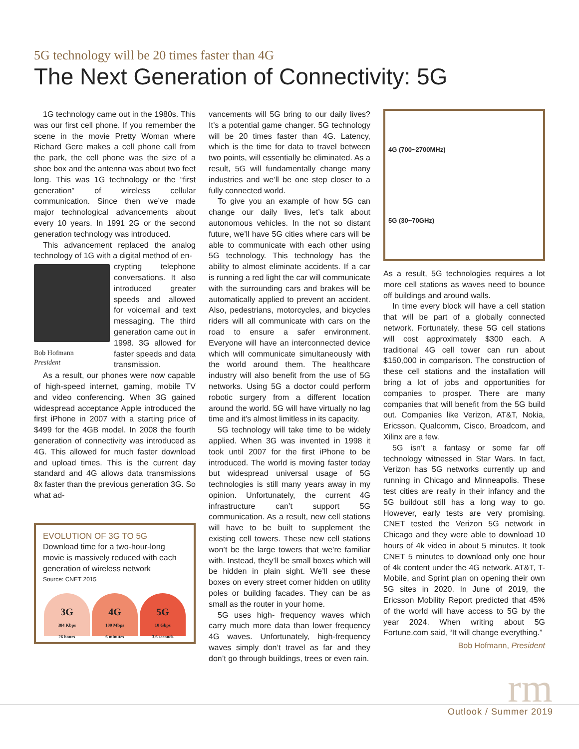5G technology will be 20 times faster than 4G
The Next Generation of Connectivity: 5G
1G technology came out in the 1980s. This was our first cell phone. If you remember the scene in the movie Pretty Woman where Richard Gere makes a cell phone call from the park, the cell phone was the size of a shoe box and the antenna was about two feet long. This was 1G technology or the “first generation” of wireless cellular communication. Since then we’ve made major technological advancements about every 10 years. In 1991 2G or the second generation technology was introduced.
This advancement replaced the analog technology of 1G with a digital method of en-
Bob Hofmann
President
crypting telephone conversations. It also introduced greater speeds and allowed for voicemail and text messaging. The third generation came out in 1998. 3G allowed for faster speeds and data transmission.
As a result, our phones were now capable of high-speed internet, gaming, mobile TV and video conferencing. When 3G gained widespread acceptance Apple introduced the first iPhone in 2007 with a starting price of $499 for the 4GB model. In 2008 the fourth generation of connectivity was introduced as 4G. This allowed for much faster download and upload times. This is the current day standard and 4G allows data transmissions 8x faster than the previous generation 3G. So what ad-
EVOLUTION OF 3G TO 5G
Download time for a two-hour-long movie is massively reduced with each generation of wireless network
Source: CNET 2015
3G
384 Kbps
26 hours
4G
100 Mbps
6 minutes
5G
10 Gbps
3.6 seconds
vancements will 5G bring to our daily lives? It’s a potential game changer. 5G technology will be 20 times faster than 4G. Latency, which is the time for data to travel between two points, will essentially be eliminated. As a result, 5G will fundamentally change many industries and we’ll be one step closer to a fully connected world.
To give you an example of how 5G can change our daily lives, let’s talk about autonomous vehicles. In the not so distant future, we’ll have 5G cities where cars will be able to communicate with each other using 5G technology. This technology has the ability to almost eliminate accidents. If a car is running a red light the car will communicate with the surrounding cars and brakes will be automatically applied to prevent an accident. Also, pedestrians, motorcycles, and bicycles riders will all communicate with cars on the road to ensure a safer environment. Everyone will have an interconnected device which will communicate simultaneously with the world around them. The healthcare industry will also benefit from the use of 5G networks. Using 5G a doctor could perform robotic surgery from a different location around the world. 5G will have virtually no lag time and it’s almost limitless in its capacity.
5G technology will take time to be widely applied. When 3G was invented in 1998 it took until 2007 for the first iPhone to be introduced. The world is moving faster today but widespread universal usage of 5G technologies is still many years away in my opinion. Unfortunately, the current 4G infrastructure can’t support 5G communication. As a result, new cell stations will have to be built to supplement the existing cell towers. These new cell stations won’t be the large towers that we’re familiar with. Instead, they’ll be small boxes which will be hidden in plain sight. We’ll see these boxes on every street corner hidden on utility poles or building facades. They can be as small as the router in your home.
5G uses high- frequency waves which carry much more data than lower frequency 4G waves. Unfortunately, high-frequency waves simply don’t travel as far and they don’t go through buildings, trees or even rain.
4G (700~2700MHz)
5G (30~70GHz)
As a result, 5G technologies requires a lot more cell stations as waves need to bounce off buildings and around walls.
In time every block will have a cell station that will be part of a globally connected network. Fortunately, these 5G cell stations will cost approximately $300 each. A traditional 4G cell tower can run about $150,000 in comparison. The construction of these cell stations and the installation will bring a lot of jobs and opportunities for companies to prosper. There are many companies that will benefit from the 5G build out. Companies like Verizon, AT&T, Nokia, Ericsson, Qualcomm, Cisco, Broadcom, and Xilinx are a few.
5G isn’t a fantasy or some far off technology witnessed in Star Wars. In fact, Verizon has 5G networks currently up and running in Chicago and Minneapolis. These test cities are really in their infancy and the 5G buildout still has a long way to go. However, early tests are very promising. CNET tested the Verizon 5G network in Chicago and they were able to download 10 hours of 4k video in about 5 minutes. It took CNET 5 minutes to download only one hour of 4k content under the 4G network. AT&T, T-Mobile, and Sprint plan on opening their own 5G sites in 2020. In June of 2019, the Ericsson Mobility Report predicted that 45% of the world will have access to 5G by the year 2024. When writing about 5G Fortune.com said, “It will change everything.”
Bob Hofmann, President
rm Outlook / Summer 2019